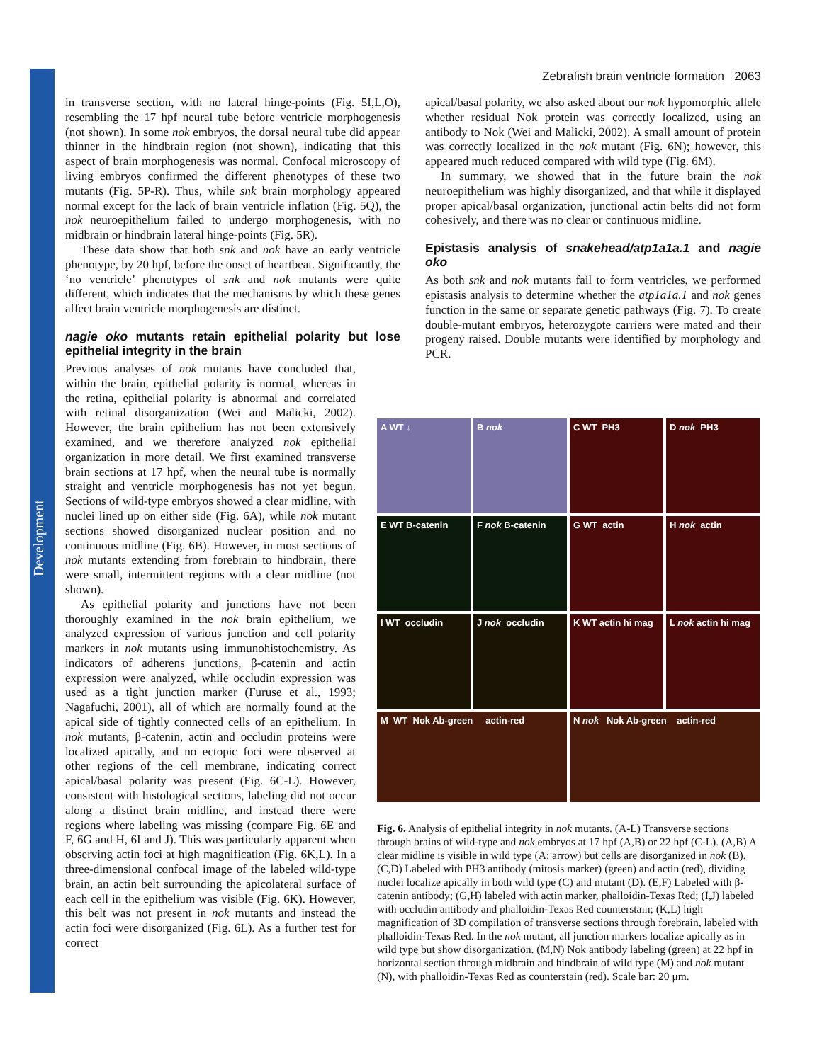Development
Zebrafish brain ventricle formation 2063
in transverse section, with no lateral hinge-points (Fig. 5I,L,O), resembling the 17 hpf neural tube before ventricle morphogenesis (not shown). In some nok embryos, the dorsal neural tube did appear thinner in the hindbrain region (not shown), indicating that this aspect of brain morphogenesis was normal. Confocal microscopy of living embryos confirmed the different phenotypes of these two mutants (Fig. 5P-R). Thus, while snk brain morphology appeared normal except for the lack of brain ventricle inflation (Fig. 5Q), the nok neuroepithelium failed to undergo morphogenesis, with no midbrain or hindbrain lateral hinge-points (Fig. 5R).
These data show that both snk and nok have an early ventricle phenotype, by 20 hpf, before the onset of heartbeat. Significantly, the ‘no ventricle’ phenotypes of snk and nok mutants were quite different, which indicates that the mechanisms by which these genes affect brain ventricle morphogenesis are distinct.
nagie oko mutants retain epithelial polarity but lose epithelial integrity in the brain
Previous analyses of nok mutants have concluded that, within the brain, epithelial polarity is normal, whereas in the retina, epithelial polarity is abnormal and correlated with retinal disorganization (Wei and Malicki, 2002). However, the brain epithelium has not been extensively examined, and we therefore analyzed nok epithelial organization in more detail. We first examined transverse brain sections at 17 hpf, when the neural tube is normally straight and ventricle morphogenesis has not yet begun. Sections of wild-type embryos showed a clear midline, with nuclei lined up on either side (Fig. 6A), while nok mutant sections showed disorganized nuclear position and no continuous midline (Fig. 6B). However, in most sections of nok mutants extending from forebrain to hindbrain, there were small, intermittent regions with a clear midline (not shown).
As epithelial polarity and junctions have not been thoroughly examined in the nok brain epithelium, we analyzed expression of various junction and cell polarity markers in nok mutants using immunohistochemistry. As indicators of adherens junctions, β-catenin and actin expression were analyzed, while occludin expression was used as a tight junction marker (Furuse et al., 1993; Nagafuchi, 2001), all of which are normally found at the apical side of tightly connected cells of an epithelium. In nok mutants, β-catenin, actin and occludin proteins were localized apically, and no ectopic foci were observed at other regions of the cell membrane, indicating correct apical/basal polarity was present (Fig. 6C-L). However, consistent with histological sections, labeling did not occur along a distinct brain midline, and instead there were regions where labeling was missing (compare Fig. 6E and F, 6G and H, 6I and J). This was particularly apparent when observing actin foci at high magnification (Fig. 6K,L). In a three-dimensional confocal image of the labeled wild-type brain, an actin belt surrounding the apicolateral surface of each cell in the epithelium was visible (Fig. 6K). However, this belt was not present in nok mutants and instead the actin foci were disorganized (Fig. 6L). As a further test for correct
apical/basal polarity, we also asked about our nok hypomorphic allele whether residual Nok protein was correctly localized, using an antibody to Nok (Wei and Malicki, 2002). A small amount of protein was correctly localized in the nok mutant (Fig. 6N); however, this appeared much reduced compared with wild type (Fig. 6M).
In summary, we showed that in the future brain the nok neuroepithelium was highly disorganized, and that while it displayed proper apical/basal organization, junctional actin belts did not form cohesively, and there was no clear or continuous midline.
Epistasis analysis of snakehead/atp1a1a.1 and nagie oko
As both snk and nok mutants fail to form ventricles, we performed epistasis analysis to determine whether the atp1a1a.1 and nok genes function in the same or separate genetic pathways (Fig. 7). To create double-mutant embryos, heterozygote carriers were mated and their progeny raised. Double mutants were identified by morphology and PCR.
A WT ↓
B nok
C WT PH3
D nok PH3
E WT B-catenin
F nok B-catenin
G WT actin
H nok actin
I WT occludin
J nok occludin
K WT actin hi mag
L nok actin hi mag
M WT Nok Ab-green actin-red
N nok Nok Ab-green actin-red
Fig. 6. Analysis of epithelial integrity in nok mutants. (A-L) Transverse sections through brains of wild-type and nok embryos at 17 hpf (A,B) or 22 hpf (C-L). (A,B) A clear midline is visible in wild type (A; arrow) but cells are disorganized in nok (B). (C,D) Labeled with PH3 antibody (mitosis marker) (green) and actin (red), dividing nuclei localize apically in both wild type (C) and mutant (D). (E,F) Labeled with β-catenin antibody; (G,H) labeled with actin marker, phalloidin-Texas Red; (I,J) labeled with occludin antibody and phalloidin-Texas Red counterstain; (K,L) high magnification of 3D compilation of transverse sections through forebrain, labeled with phalloidin-Texas Red. In the nok mutant, all junction markers localize apically as in wild type but show disorganization. (M,N) Nok antibody labeling (green) at 22 hpf in horizontal section through midbrain and hindbrain of wild type (M) and nok mutant (N), with phalloidin-Texas Red as counterstain (red). Scale bar: 20 μm.